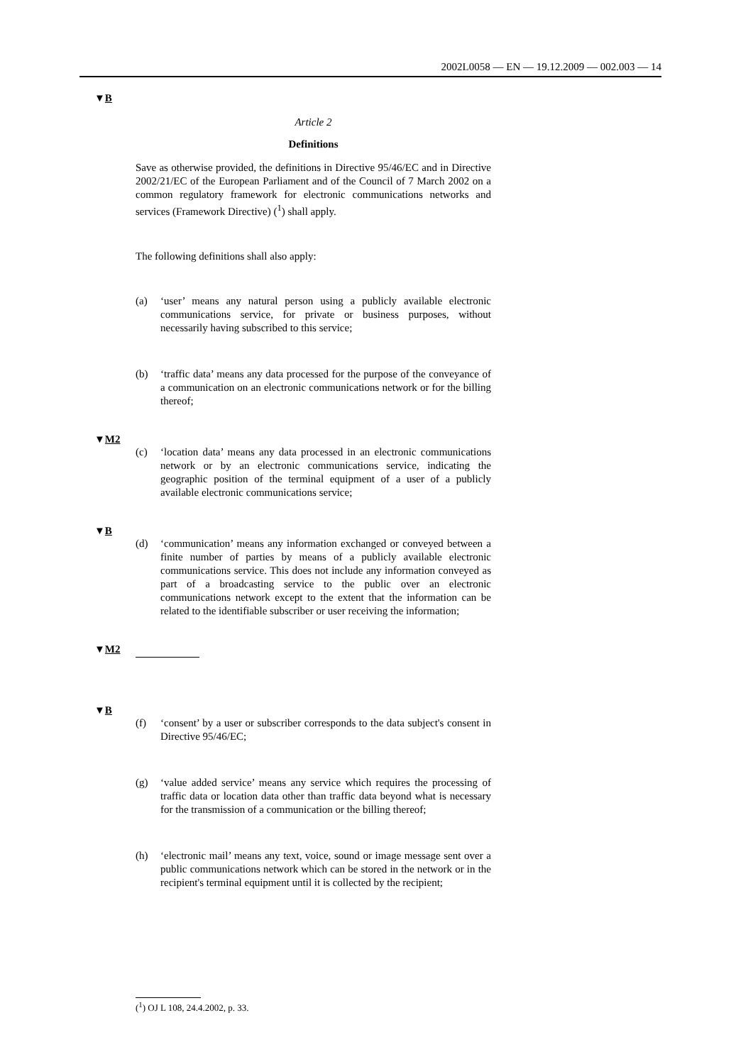2002L0058 — EN — 19.12.2009 — 002.003 — 14
▼B
Article 2
Definitions
Save as otherwise provided, the definitions in Directive 95/46/EC and in Directive 2002/21/EC of the European Parliament and of the Council of 7 March 2002 on a common regulatory framework for electronic communications networks and services (Framework Directive) (<sup>1</sup>) shall apply.
The following definitions shall also apply:
(a) ‘user’ means any natural person using a publicly available electronic communications service, for private or business purposes, without necessarily having subscribed to this service;
(b) ‘traffic data’ means any data processed for the purpose of the conveyance of a communication on an electronic communications network or for the billing thereof;
▼M2
(c) ‘location data’ means any data processed in an electronic communications network or by an electronic communications service, indicating the geographic position of the terminal equipment of a user of a publicly available electronic communications service;
▼B
(d) ‘communication’ means any information exchanged or conveyed between a finite number of parties by means of a publicly available electronic communications service. This does not include any information conveyed as part of a broadcasting service to the public over an electronic communications network except to the extent that the information can be related to the identifiable subscriber or user receiving the information;
▼M2
▼B
(f) ‘consent’ by a user or subscriber corresponds to the data subject's consent in Directive 95/46/EC;
(g) ‘value added service’ means any service which requires the processing of traffic data or location data other than traffic data beyond what is necessary for the transmission of a communication or the billing thereof;
(h) ‘electronic mail’ means any text, voice, sound or image message sent over a public communications network which can be stored in the network or in the recipient's terminal equipment until it is collected by the recipient;
(<sup>1</sup>) OJ L 108, 24.4.2002, p. 33.